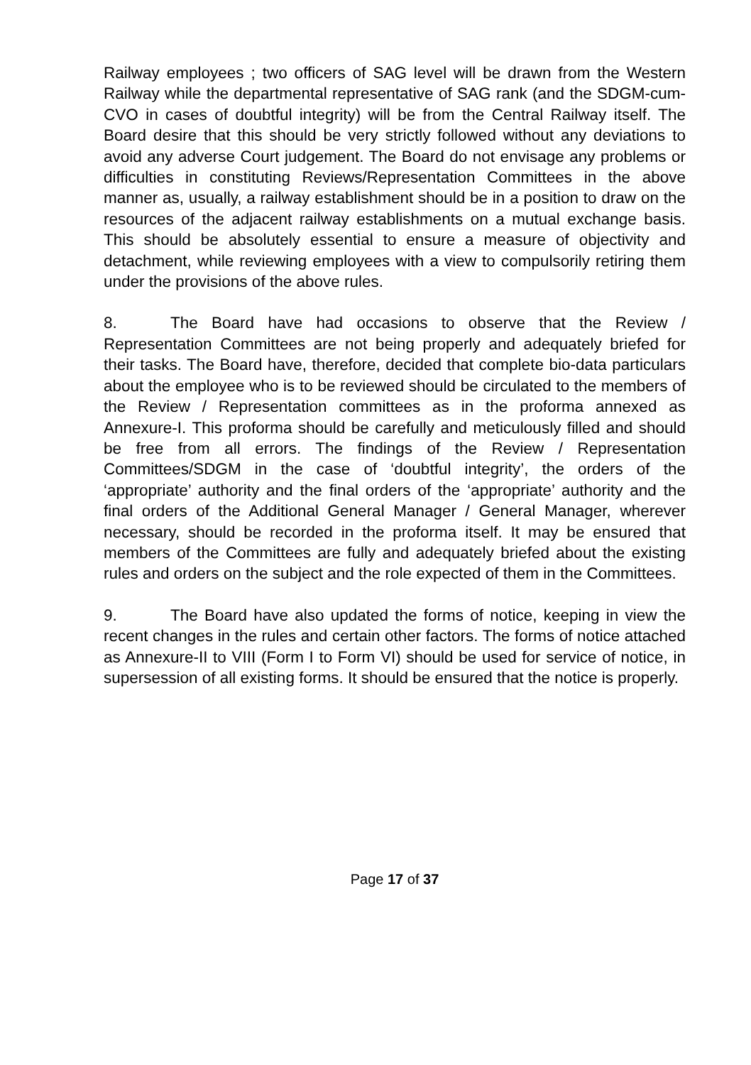Railway employees ; two officers of SAG level will be drawn from the Western Railway while the departmental representative of SAG rank (and the SDGM-cum-CVO in cases of doubtful integrity) will be from the Central Railway itself. The Board desire that this should be very strictly followed without any deviations to avoid any adverse Court judgement. The Board do not envisage any problems or difficulties in constituting Reviews/Representation Committees in the above manner as, usually, a railway establishment should be in a position to draw on the resources of the adjacent railway establishments on a mutual exchange basis. This should be absolutely essential to ensure a measure of objectivity and detachment, while reviewing employees with a view to compulsorily retiring them under the provisions of the above rules.
8. The Board have had occasions to observe that the Review / Representation Committees are not being properly and adequately briefed for their tasks. The Board have, therefore, decided that complete bio-data particulars about the employee who is to be reviewed should be circulated to the members of the Review / Representation committees as in the proforma annexed as Annexure-I. This proforma should be carefully and meticulously filled and should be free from all errors. The findings of the Review / Representation Committees/SDGM in the case of ‘doubtful integrity’, the orders of the ‘appropriate’ authority and the final orders of the ‘appropriate’ authority and the final orders of the Additional General Manager / General Manager, wherever necessary, should be recorded in the proforma itself. It may be ensured that members of the Committees are fully and adequately briefed about the existing rules and orders on the subject and the role expected of them in the Committees.
9. The Board have also updated the forms of notice, keeping in view the recent changes in the rules and certain other factors. The forms of notice attached as Annexure-II to VIII (Form I to Form VI) should be used for service of notice, in supersession of all existing forms. It should be ensured that the notice is properly.
Page 17 of 37